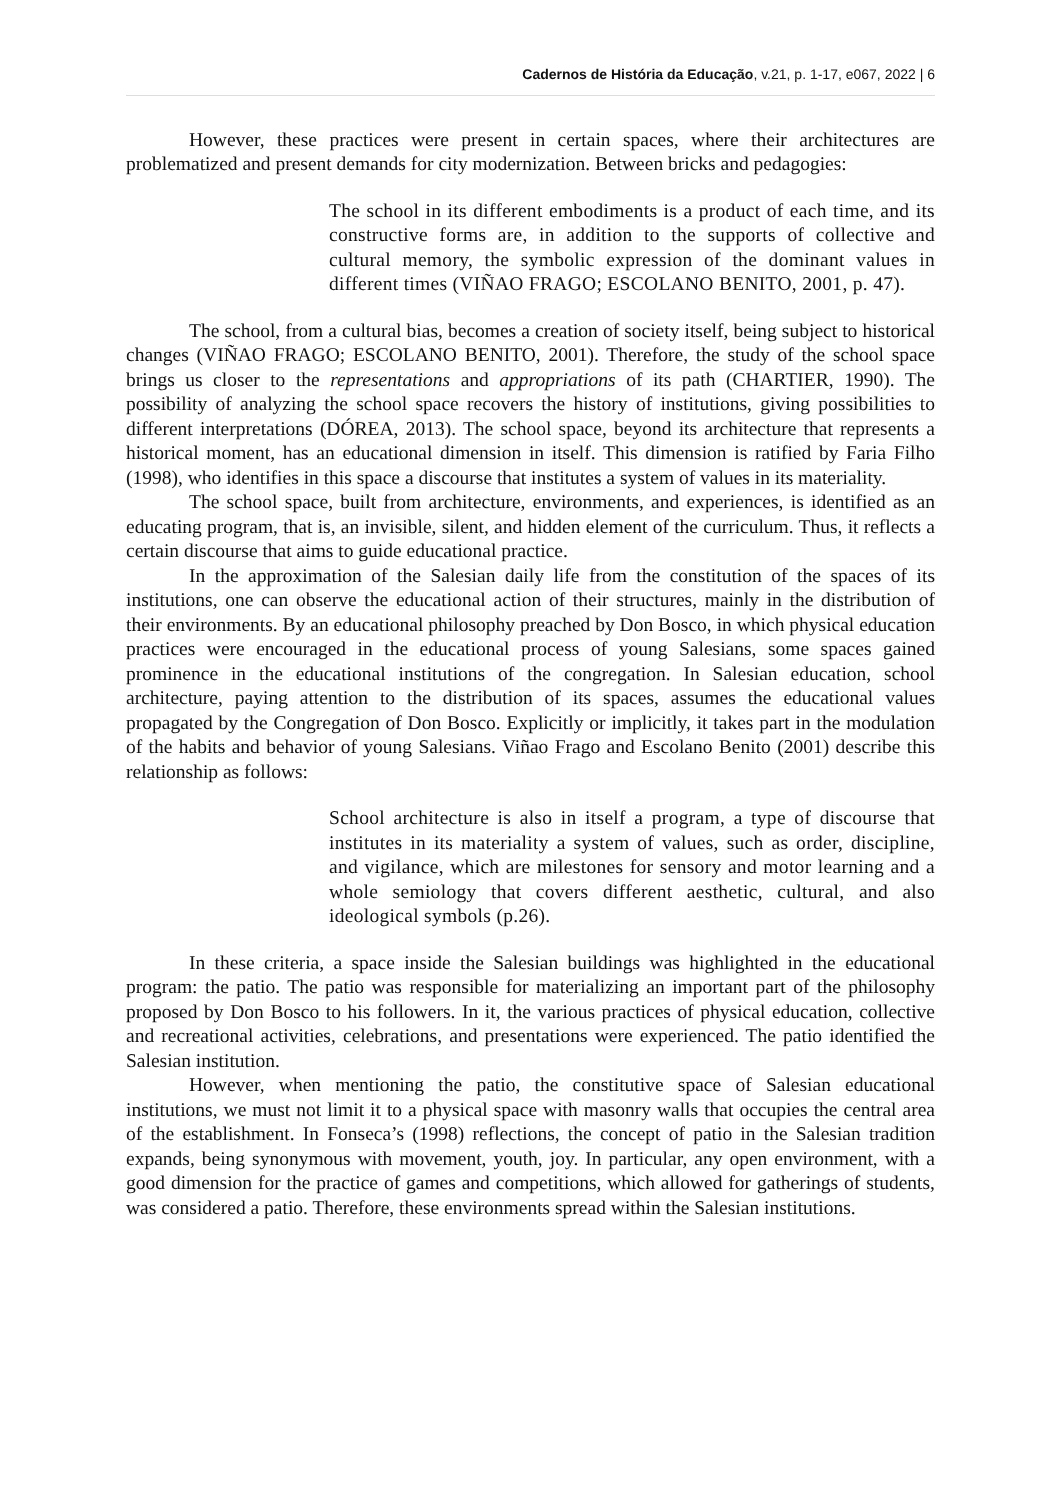Cadernos de História da Educação, v.21, p. 1-17, e067, 2022 | 6
However, these practices were present in certain spaces, where their architectures are problematized and present demands for city modernization. Between bricks and pedagogies:
The school in its different embodiments is a product of each time, and its constructive forms are, in addition to the supports of collective and cultural memory, the symbolic expression of the dominant values in different times (VIÑAO FRAGO; ESCOLANO BENITO, 2001, p. 47).
The school, from a cultural bias, becomes a creation of society itself, being subject to historical changes (VIÑAO FRAGO; ESCOLANO BENITO, 2001). Therefore, the study of the school space brings us closer to the representations and appropriations of its path (CHARTIER, 1990). The possibility of analyzing the school space recovers the history of institutions, giving possibilities to different interpretations (DÓREA, 2013). The school space, beyond its architecture that represents a historical moment, has an educational dimension in itself. This dimension is ratified by Faria Filho (1998), who identifies in this space a discourse that institutes a system of values in its materiality.
The school space, built from architecture, environments, and experiences, is identified as an educating program, that is, an invisible, silent, and hidden element of the curriculum. Thus, it reflects a certain discourse that aims to guide educational practice.
In the approximation of the Salesian daily life from the constitution of the spaces of its institutions, one can observe the educational action of their structures, mainly in the distribution of their environments. By an educational philosophy preached by Don Bosco, in which physical education practices were encouraged in the educational process of young Salesians, some spaces gained prominence in the educational institutions of the congregation. In Salesian education, school architecture, paying attention to the distribution of its spaces, assumes the educational values propagated by the Congregation of Don Bosco. Explicitly or implicitly, it takes part in the modulation of the habits and behavior of young Salesians. Viñao Frago and Escolano Benito (2001) describe this relationship as follows:
School architecture is also in itself a program, a type of discourse that institutes in its materiality a system of values, such as order, discipline, and vigilance, which are milestones for sensory and motor learning and a whole semiology that covers different aesthetic, cultural, and also ideological symbols (p.26).
In these criteria, a space inside the Salesian buildings was highlighted in the educational program: the patio. The patio was responsible for materializing an important part of the philosophy proposed by Don Bosco to his followers. In it, the various practices of physical education, collective and recreational activities, celebrations, and presentations were experienced. The patio identified the Salesian institution.
However, when mentioning the patio, the constitutive space of Salesian educational institutions, we must not limit it to a physical space with masonry walls that occupies the central area of the establishment. In Fonseca’s (1998) reflections, the concept of patio in the Salesian tradition expands, being synonymous with movement, youth, joy. In particular, any open environment, with a good dimension for the practice of games and competitions, which allowed for gatherings of students, was considered a patio. Therefore, these environments spread within the Salesian institutions.